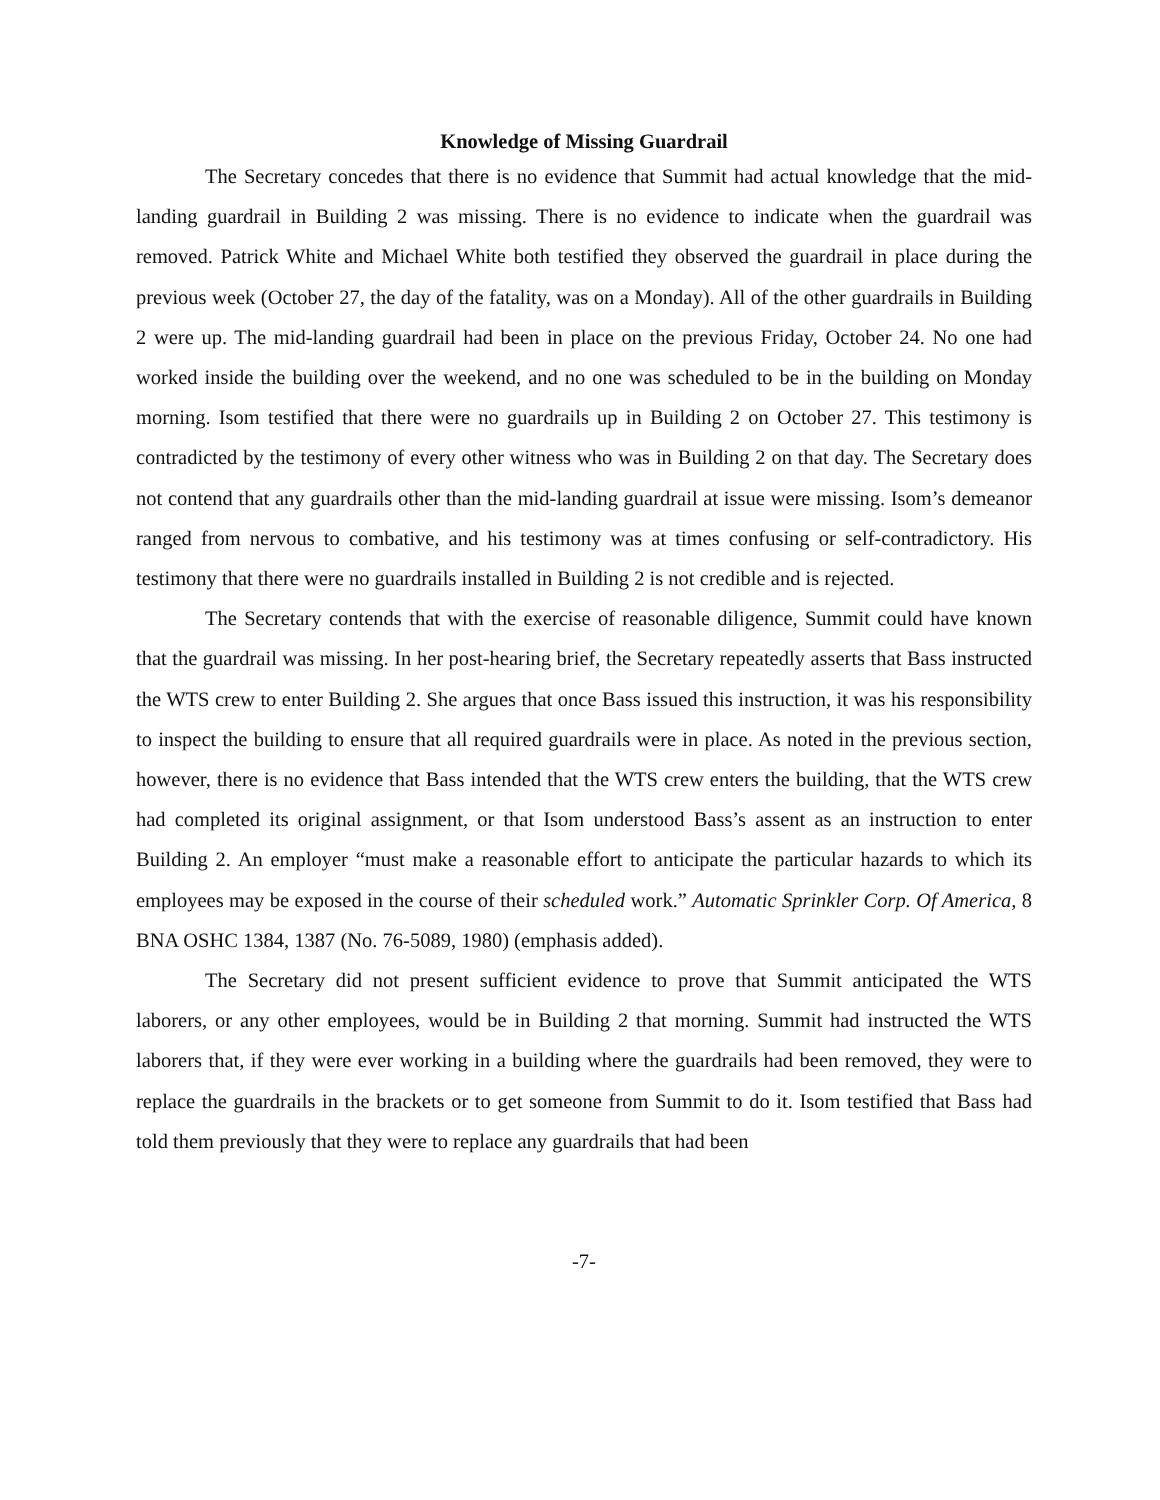Knowledge of Missing Guardrail
The Secretary concedes that there is no evidence that Summit had actual knowledge that the mid-landing guardrail in Building 2 was missing. There is no evidence to indicate when the guardrail was removed. Patrick White and Michael White both testified they observed the guardrail in place during the previous week (October 27, the day of the fatality, was on a Monday). All of the other guardrails in Building 2 were up. The mid-landing guardrail had been in place on the previous Friday, October 24. No one had worked inside the building over the weekend, and no one was scheduled to be in the building on Monday morning. Isom testified that there were no guardrails up in Building 2 on October 27. This testimony is contradicted by the testimony of every other witness who was in Building 2 on that day. The Secretary does not contend that any guardrails other than the mid-landing guardrail at issue were missing. Isom’s demeanor ranged from nervous to combative, and his testimony was at times confusing or self-contradictory. His testimony that there were no guardrails installed in Building 2 is not credible and is rejected.
The Secretary contends that with the exercise of reasonable diligence, Summit could have known that the guardrail was missing. In her post-hearing brief, the Secretary repeatedly asserts that Bass instructed the WTS crew to enter Building 2. She argues that once Bass issued this instruction, it was his responsibility to inspect the building to ensure that all required guardrails were in place. As noted in the previous section, however, there is no evidence that Bass intended that the WTS crew enters the building, that the WTS crew had completed its original assignment, or that Isom understood Bass’s assent as an instruction to enter Building 2. An employer “must make a reasonable effort to anticipate the particular hazards to which its employees may be exposed in the course of their scheduled work.” Automatic Sprinkler Corp. Of America, 8 BNA OSHC 1384, 1387 (No. 76-5089, 1980) (emphasis added).
The Secretary did not present sufficient evidence to prove that Summit anticipated the WTS laborers, or any other employees, would be in Building 2 that morning. Summit had instructed the WTS laborers that, if they were ever working in a building where the guardrails had been removed, they were to replace the guardrails in the brackets or to get someone from Summit to do it. Isom testified that Bass had told them previously that they were to replace any guardrails that had been
-7-